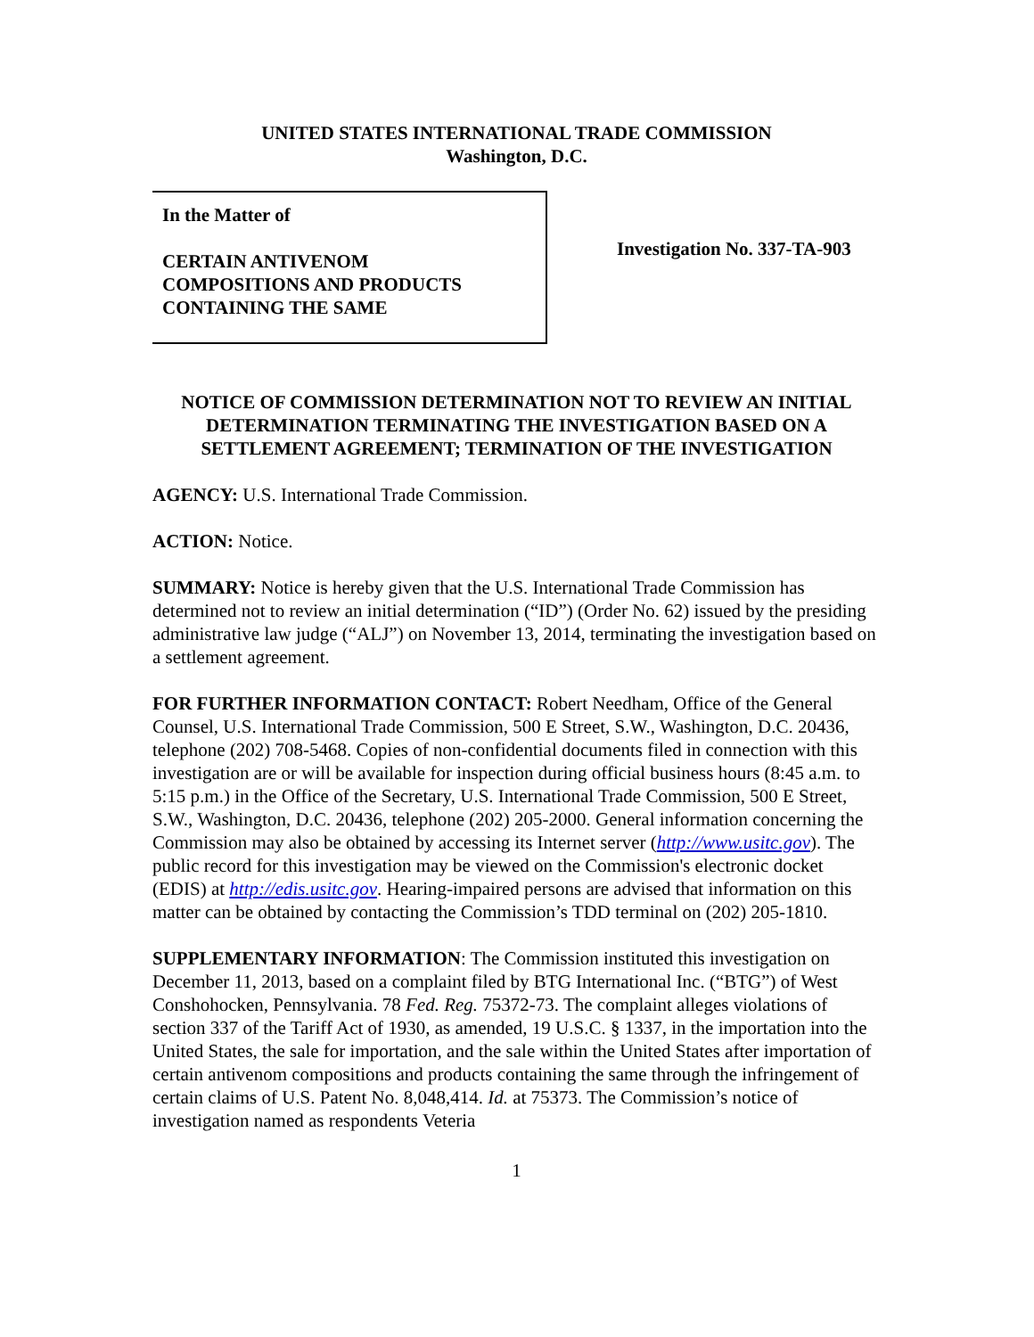UNITED STATES INTERNATIONAL TRADE COMMISSION
Washington, D.C.
In the Matter of
CERTAIN ANTIVENOM
COMPOSITIONS AND PRODUCTS
CONTAINING THE SAME
Investigation No. 337-TA-903
NOTICE OF COMMISSION DETERMINATION NOT TO REVIEW AN INITIAL DETERMINATION TERMINATING THE INVESTIGATION BASED ON A SETTLEMENT AGREEMENT; TERMINATION OF THE INVESTIGATION
AGENCY: U.S. International Trade Commission.
ACTION: Notice.
SUMMARY: Notice is hereby given that the U.S. International Trade Commission has determined not to review an initial determination (“ID”) (Order No. 62) issued by the presiding administrative law judge (“ALJ”) on November 13, 2014, terminating the investigation based on a settlement agreement.
FOR FURTHER INFORMATION CONTACT: Robert Needham, Office of the General Counsel, U.S. International Trade Commission, 500 E Street, S.W., Washington, D.C. 20436, telephone (202) 708-5468. Copies of non-confidential documents filed in connection with this investigation are or will be available for inspection during official business hours (8:45 a.m. to 5:15 p.m.) in the Office of the Secretary, U.S. International Trade Commission, 500 E Street, S.W., Washington, D.C. 20436, telephone (202) 205-2000. General information concerning the Commission may also be obtained by accessing its Internet server (http://www.usitc.gov). The public record for this investigation may be viewed on the Commission's electronic docket (EDIS) at http://edis.usitc.gov. Hearing-impaired persons are advised that information on this matter can be obtained by contacting the Commission’s TDD terminal on (202) 205-1810.
SUPPLEMENTARY INFORMATION: The Commission instituted this investigation on December 11, 2013, based on a complaint filed by BTG International Inc. (“BTG”) of West Conshohocken, Pennsylvania. 78 Fed. Reg. 75372-73. The complaint alleges violations of section 337 of the Tariff Act of 1930, as amended, 19 U.S.C. § 1337, in the importation into the United States, the sale for importation, and the sale within the United States after importation of certain antivenom compositions and products containing the same through the infringement of certain claims of U.S. Patent No. 8,048,414. Id. at 75373. The Commission’s notice of investigation named as respondents Veteria
1